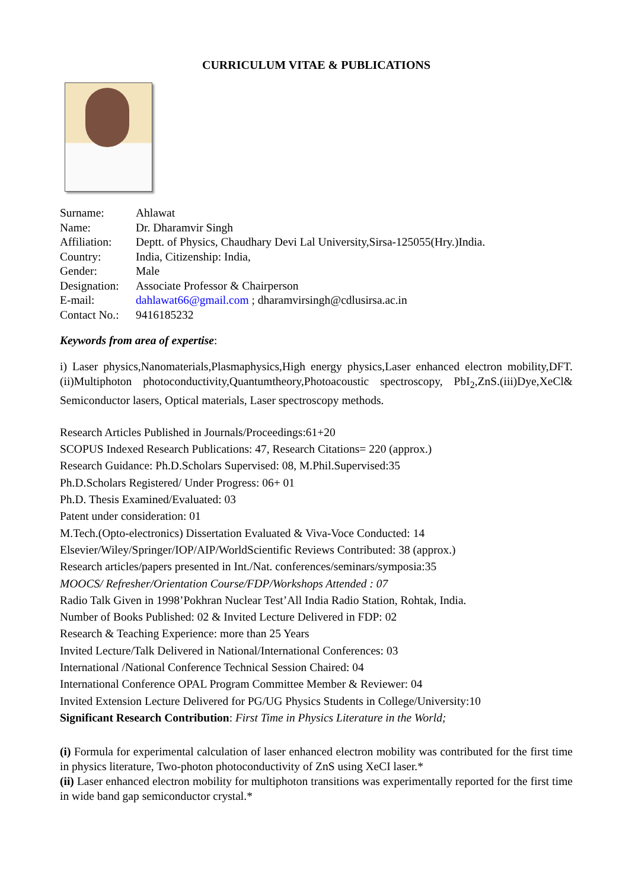CURRICULUM VITAE & PUBLICATIONS
Surname: Ahlawat
Name: Dr. Dharamvir Singh
Affiliation: Deptt. of Physics, Chaudhary Devi Lal University,Sirsa-125055(Hry.)India.
Country: India, Citizenship: India,
Gender: Male
Designation: Associate Professor & Chairperson
E-mail: dahlawat66@gmail.com ; dharamvirsingh@cdlusirsa.ac.in
Contact No.: 9416185232
Keywords from area of expertise:
i) Laser physics,Nanomaterials,Plasmaphysics,High energy physics,Laser enhanced electron mobility,DFT.(ii)Multiphoton photoconductivity,Quantumtheory,Photoacoustic spectroscopy, PbI<sub>2</sub>,ZnS.(iii)Dye,XeCl& Semiconductor lasers, Optical materials, Laser spectroscopy methods.
Research Articles Published in Journals/Proceedings:61+20
SCOPUS Indexed Research Publications: 47, Research Citations= 220 (approx.)
Research Guidance: Ph.D.Scholars Supervised: 08, M.Phil.Supervised:35
Ph.D.Scholars Registered/ Under Progress: 06+ 01
Ph.D. Thesis Examined/Evaluated: 03
Patent under consideration: 01
M.Tech.(Opto-electronics) Dissertation Evaluated & Viva-Voce Conducted: 14
Elsevier/Wiley/Springer/IOP/AIP/WorldScientific Reviews Contributed: 38 (approx.)
Research articles/papers presented in Int./Nat. conferences/seminars/symposia:35
MOOCS/ Refresher/Orientation Course/FDP/Workshops Attended : 07
Radio Talk Given in 1998’Pokhran Nuclear Test’All India Radio Station, Rohtak, India.
Number of Books Published: 02 & Invited Lecture Delivered in FDP: 02
Research & Teaching Experience: more than 25 Years
Invited Lecture/Talk Delivered in National/International Conferences: 03
International /National Conference Technical Session Chaired: 04
International Conference OPAL Program Committee Member & Reviewer: 04
Invited Extension Lecture Delivered for PG/UG Physics Students in College/University:10
Significant Research Contribution: First Time in Physics Literature in the World;
(i) Formula for experimental calculation of laser enhanced electron mobility was contributed for the first time in physics literature, Two-photon photoconductivity of ZnS using XeCI laser.*
(ii) Laser enhanced electron mobility for multiphoton transitions was experimentally reported for the first time in wide band gap semiconductor crystal.*